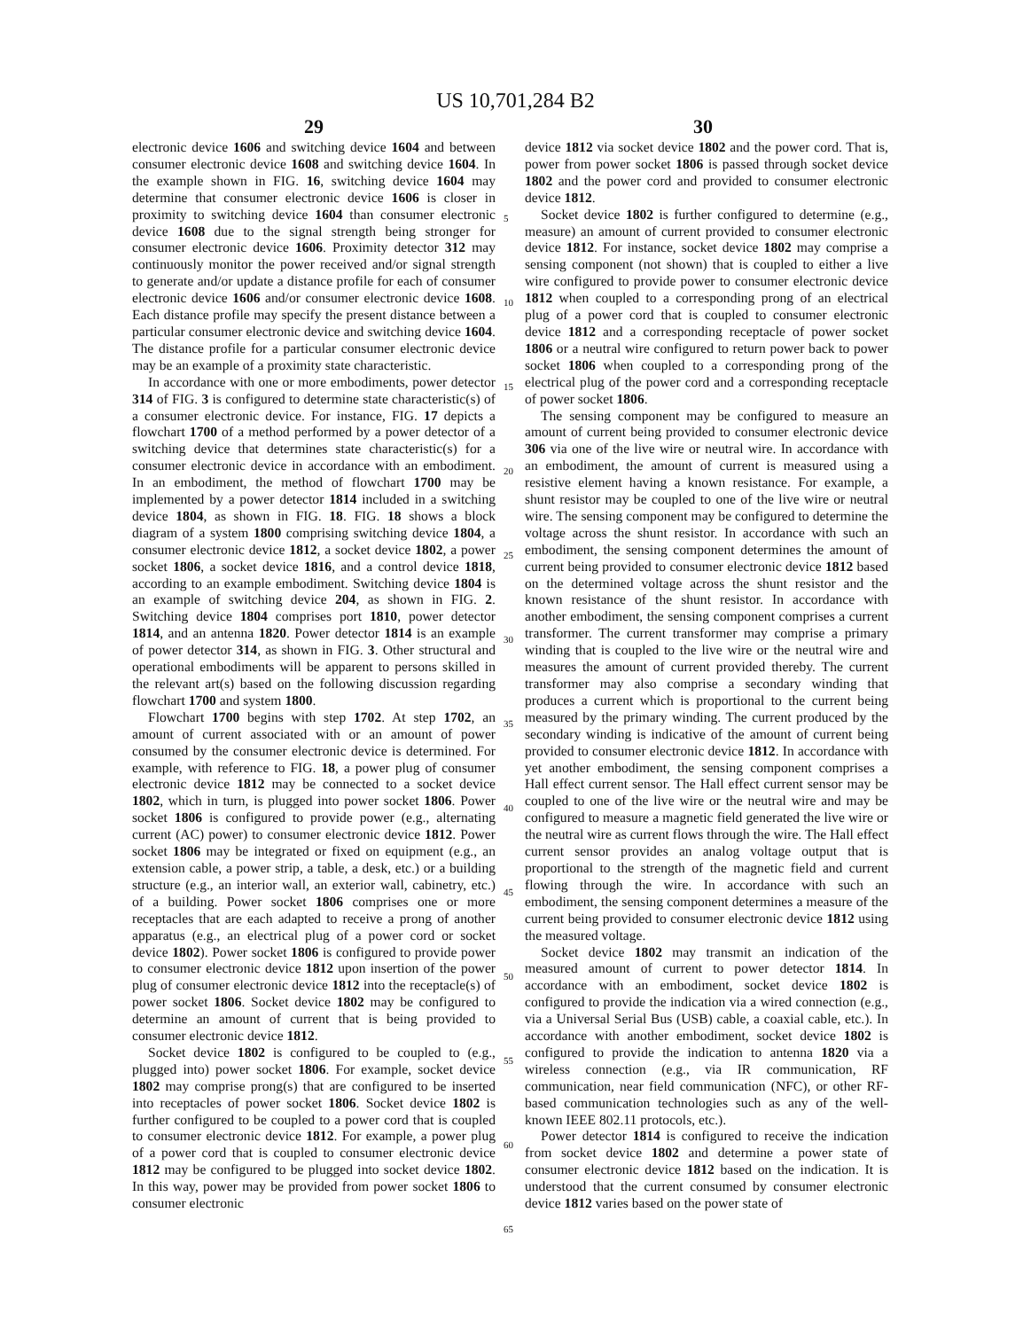US 10,701,284 B2
29 30
electronic device 1606 and switching device 1604 and between consumer electronic device 1608 and switching device 1604. In the example shown in FIG. 16, switching device 1604 may determine that consumer electronic device 1606 is closer in proximity to switching device 1604 than consumer electronic device 1608 due to the signal strength being stronger for consumer electronic device 1606. Proximity detector 312 may continuously monitor the power received and/or signal strength to generate and/or update a distance profile for each of consumer electronic device 1606 and/or consumer electronic device 1608. Each distance profile may specify the present distance between a particular consumer electronic device and switching device 1604. The distance profile for a particular consumer electronic device may be an example of a proximity state characteristic.
In accordance with one or more embodiments, power detector 314 of FIG. 3 is configured to determine state characteristic(s) of a consumer electronic device. For instance, FIG. 17 depicts a flowchart 1700 of a method performed by a power detector of a switching device that determines state characteristic(s) for a consumer electronic device in accordance with an embodiment. In an embodiment, the method of flowchart 1700 may be implemented by a power detector 1814 included in a switching device 1804, as shown in FIG. 18. FIG. 18 shows a block diagram of a system 1800 comprising switching device 1804, a consumer electronic device 1812, a socket device 1802, a power socket 1806, a socket device 1816, and a control device 1818, according to an example embodiment. Switching device 1804 is an example of switching device 204, as shown in FIG. 2. Switching device 1804 comprises port 1810, power detector 1814, and an antenna 1820. Power detector 1814 is an example of power detector 314, as shown in FIG. 3. Other structural and operational embodiments will be apparent to persons skilled in the relevant art(s) based on the following discussion regarding flowchart 1700 and system 1800.
Flowchart 1700 begins with step 1702. At step 1702, an amount of current associated with or an amount of power consumed by the consumer electronic device is determined. For example, with reference to FIG. 18, a power plug of consumer electronic device 1812 may be connected to a socket device 1802, which in turn, is plugged into power socket 1806. Power socket 1806 is configured to provide power (e.g., alternating current (AC) power) to consumer electronic device 1812. Power socket 1806 may be integrated or fixed on equipment (e.g., an extension cable, a power strip, a table, a desk, etc.) or a building structure (e.g., an interior wall, an exterior wall, cabinetry, etc.) of a building. Power socket 1806 comprises one or more receptacles that are each adapted to receive a prong of another apparatus (e.g., an electrical plug of a power cord or socket device 1802). Power socket 1806 is configured to provide power to consumer electronic device 1812 upon insertion of the power plug of consumer electronic device 1812 into the receptacle(s) of power socket 1806. Socket device 1802 may be configured to determine an amount of current that is being provided to consumer electronic device 1812.
Socket device 1802 is configured to be coupled to (e.g., plugged into) power socket 1806. For example, socket device 1802 may comprise prong(s) that are configured to be inserted into receptacles of power socket 1806. Socket device 1802 is further configured to be coupled to a power cord that is coupled to consumer electronic device 1812. For example, a power plug of a power cord that is coupled to consumer electronic device 1812 may be configured to be plugged into socket device 1802. In this way, power may be provided from power socket 1806 to consumer electronic
5
10
15
20
25
30
35
40
45
50
55
60
65
device 1812 via socket device 1802 and the power cord. That is, power from power socket 1806 is passed through socket device 1802 and the power cord and provided to consumer electronic device 1812.
Socket device 1802 is further configured to determine (e.g., measure) an amount of current provided to consumer electronic device 1812. For instance, socket device 1802 may comprise a sensing component (not shown) that is coupled to either a live wire configured to provide power to consumer electronic device 1812 when coupled to a corresponding prong of an electrical plug of a power cord that is coupled to consumer electronic device 1812 and a corresponding receptacle of power socket 1806 or a neutral wire configured to return power back to power socket 1806 when coupled to a corresponding prong of the electrical plug of the power cord and a corresponding receptacle of power socket 1806.
The sensing component may be configured to measure an amount of current being provided to consumer electronic device 306 via one of the live wire or neutral wire. In accordance with an embodiment, the amount of current is measured using a resistive element having a known resistance. For example, a shunt resistor may be coupled to one of the live wire or neutral wire. The sensing component may be configured to determine the voltage across the shunt resistor. In accordance with such an embodiment, the sensing component determines the amount of current being provided to consumer electronic device 1812 based on the determined voltage across the shunt resistor and the known resistance of the shunt resistor. In accordance with another embodiment, the sensing component comprises a current transformer. The current transformer may comprise a primary winding that is coupled to the live wire or the neutral wire and measures the amount of current provided thereby. The current transformer may also comprise a secondary winding that produces a current which is proportional to the current being measured by the primary winding. The current produced by the secondary winding is indicative of the amount of current being provided to consumer electronic device 1812. In accordance with yet another embodiment, the sensing component comprises a Hall effect current sensor. The Hall effect current sensor may be coupled to one of the live wire or the neutral wire and may be configured to measure a magnetic field generated the live wire or the neutral wire as current flows through the wire. The Hall effect current sensor provides an analog voltage output that is proportional to the strength of the magnetic field and current flowing through the wire. In accordance with such an embodiment, the sensing component determines a measure of the current being provided to consumer electronic device 1812 using the measured voltage.
Socket device 1802 may transmit an indication of the measured amount of current to power detector 1814. In accordance with an embodiment, socket device 1802 is configured to provide the indication via a wired connection (e.g., via a Universal Serial Bus (USB) cable, a coaxial cable, etc.). In accordance with another embodiment, socket device 1802 is configured to provide the indication to antenna 1820 via a wireless connection (e.g., via IR communication, RF communication, near field communication (NFC), or other RF-based communication technologies such as any of the well-known IEEE 802.11 protocols, etc.).
Power detector 1814 is configured to receive the indication from socket device 1802 and determine a power state of consumer electronic device 1812 based on the indication. It is understood that the current consumed by consumer electronic device 1812 varies based on the power state of